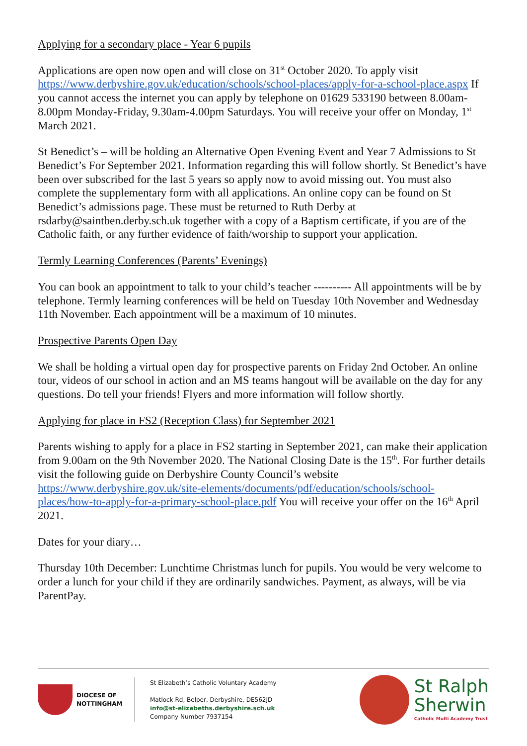Applying for a secondary place - Year 6 pupils
Applications are open now open and will close on 31<sup>st</sup> October 2020. To apply visit https://www.derbyshire.gov.uk/education/schools/school-places/apply-for-a-school-place.aspx If you cannot access the internet you can apply by telephone on 01629 533190 between 8.00am-8.00pm Monday-Friday, 9.30am-4.00pm Saturdays. You will receive your offer on Monday, 1<sup>st</sup> March 2021.
St Benedict’s – will be holding an Alternative Open Evening Event and Year 7 Admissions to St Benedict’s For September 2021. Information regarding this will follow shortly. St Benedict’s have been over subscribed for the last 5 years so apply now to avoid missing out. You must also complete the supplementary form with all applications. An online copy can be found on St Benedict’s admissions page. These must be returned to Ruth Derby at rsdarby@saintben.derby.sch.uk together with a copy of a Baptism certificate, if you are of the Catholic faith, or any further evidence of faith/worship to support your application.
Termly Learning Conferences (Parents’ Evenings)
You can book an appointment to talk to your child’s teacher ---------- All appointments will be by telephone. Termly learning conferences will be held on Tuesday 10th November and Wednesday 11th November. Each appointment will be a maximum of 10 minutes.
Prospective Parents Open Day
We shall be holding a virtual open day for prospective parents on Friday 2nd October. An online tour, videos of our school in action and an MS teams hangout will be available on the day for any questions. Do tell your friends! Flyers and more information will follow shortly.
Applying for place in FS2 (Reception Class) for September 2021
Parents wishing to apply for a place in FS2 starting in September 2021, can make their application from 9.00am on the 9th November 2020. The National Closing Date is the 15<sup>th</sup>. For further details visit the following guide on Derbyshire County Council’s website https://www.derbyshire.gov.uk/site-elements/documents/pdf/education/schools/school-places/how-to-apply-for-a-primary-school-place.pdf You will receive your offer on the 16<sup>th</sup> April 2021.
Dates for your diary…
Thursday 10th December: Lunchtime Christmas lunch for pupils. You would be very welcome to order a lunch for your child if they are ordinarily sandwiches. Payment, as always, will be via ParentPay.
DIOCESE OF
NOTTINGHAM
St Elizabeth’s Catholic Voluntary Academy
Matlock Rd, Belper, Derbyshire, DE562JD
info@st-elizabeths.derbyshire.sch.uk
Company Number 7937154
St Ralph
Sherwin
Catholic Multi Academy Trust